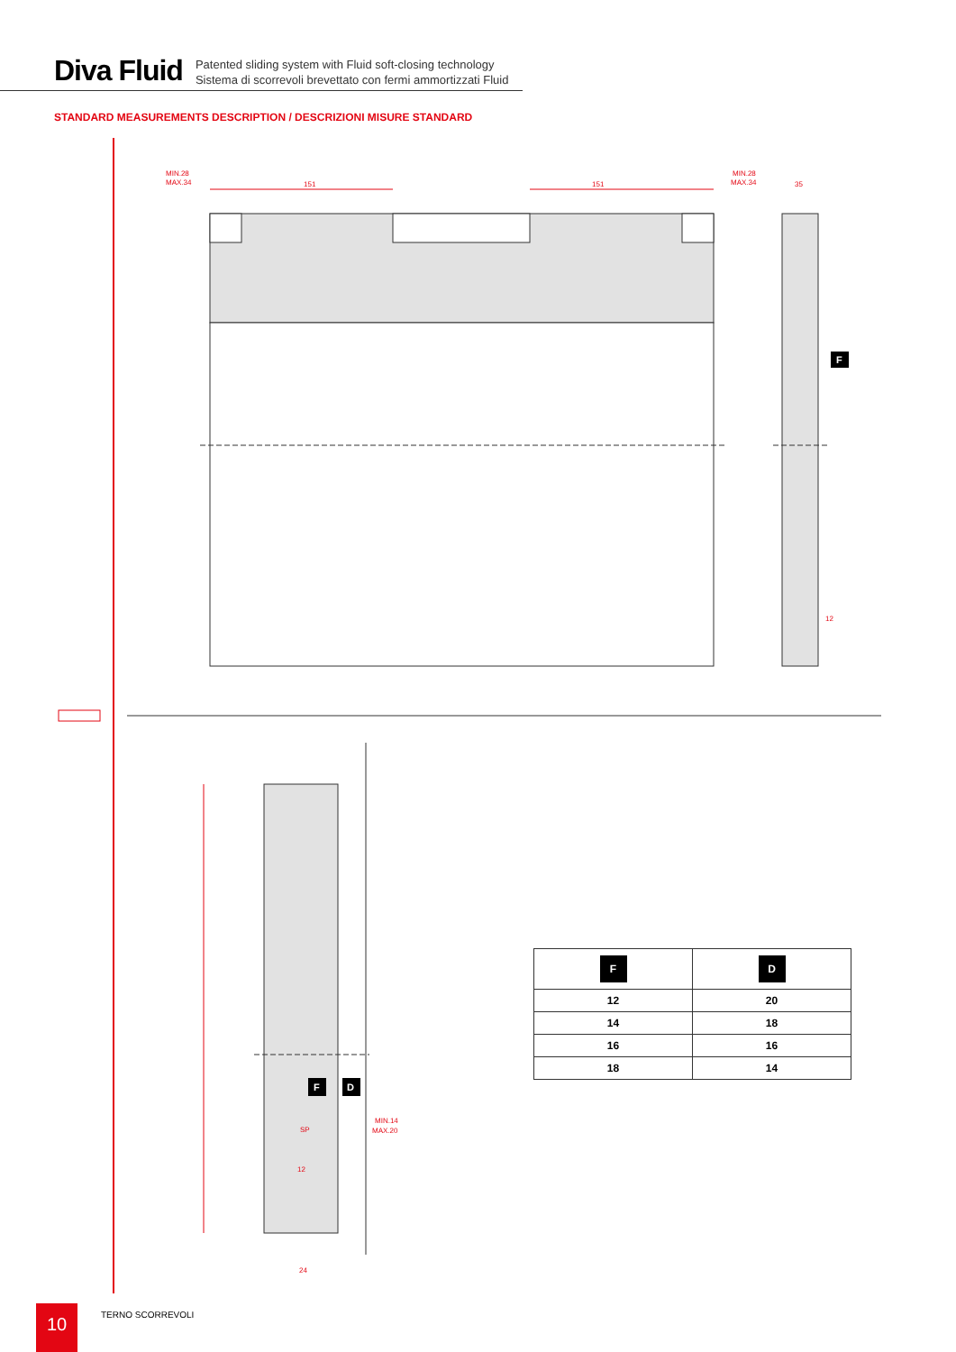Diva Fluid
Patented sliding system with Fluid soft-closing technology
Sistema di scorrevoli brevettato con fermi ammortizzati Fluid
STANDARD MEASUREMENTS DESCRIPTION / DESCRIZIONI MISURE STANDARD
MIN.28
MAX.34
151
151
MIN.28
MAX.34
35
12
F
SP
12
24
MIN.14
MAX.20
F
D
| F | D |
| --- | --- |
| 12 | 20 |
| 14 | 18 |
| 16 | 16 |
| 18 | 14 |
10 TERNO SCORREVOLI